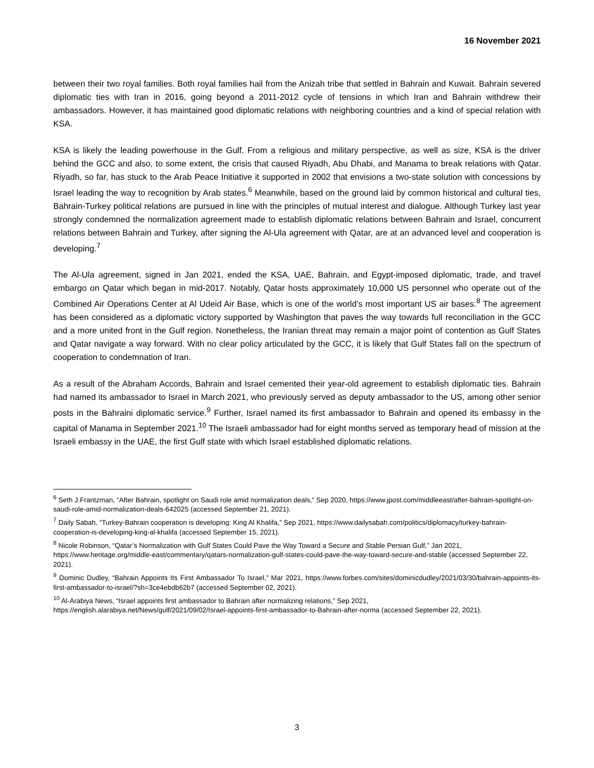16 November 2021
between their two royal families. Both royal families hail from the Anizah tribe that settled in Bahrain and Kuwait. Bahrain severed diplomatic ties with Iran in 2016, going beyond a 2011-2012 cycle of tensions in which Iran and Bahrain withdrew their ambassadors. However, it has maintained good diplomatic relations with neighboring countries and a kind of special relation with KSA.
KSA is likely the leading powerhouse in the Gulf. From a religious and military perspective, as well as size, KSA is the driver behind the GCC and also, to some extent, the crisis that caused Riyadh, Abu Dhabi, and Manama to break relations with Qatar. Riyadh, so far, has stuck to the Arab Peace Initiative it supported in 2002 that envisions a two-state solution with concessions by Israel leading the way to recognition by Arab states.<sup>6</sup> Meanwhile, based on the ground laid by common historical and cultural ties, Bahrain-Turkey political relations are pursued in line with the principles of mutual interest and dialogue. Although Turkey last year strongly condemned the normalization agreement made to establish diplomatic relations between Bahrain and Israel, concurrent relations between Bahrain and Turkey, after signing the Al-Ula agreement with Qatar, are at an advanced level and cooperation is developing.<sup>7</sup>
The Al-Ula agreement, signed in Jan 2021, ended the KSA, UAE, Bahrain, and Egypt-imposed diplomatic, trade, and travel embargo on Qatar which began in mid-2017. Notably, Qatar hosts approximately 10,000 US personnel who operate out of the Combined Air Operations Center at Al Udeid Air Base, which is one of the world’s most important US air bases.<sup>8</sup> The agreement has been considered as a diplomatic victory supported by Washington that paves the way towards full reconciliation in the GCC and a more united front in the Gulf region. Nonetheless, the Iranian threat may remain a major point of contention as Gulf States and Qatar navigate a way forward. With no clear policy articulated by the GCC, it is likely that Gulf States fall on the spectrum of cooperation to condemnation of Iran.
As a result of the Abraham Accords, Bahrain and Israel cemented their year-old agreement to establish diplomatic ties. Bahrain had named its ambassador to Israel in March 2021, who previously served as deputy ambassador to the US, among other senior posts in the Bahraini diplomatic service.<sup>9</sup> Further, Israel named its first ambassador to Bahrain and opened its embassy in the capital of Manama in September 2021.<sup>10</sup> The Israeli ambassador had for eight months served as temporary head of mission at the Israeli embassy in the UAE, the first Gulf state with which Israel established diplomatic relations.
<sup>6</sup> Seth J.Frantzman, “After Bahrain, spotlight on Saudi role amid normalization deals,” Sep 2020, https://www.jpost.com/middleeast/after-bahrain-spotlight-on-saudi-role-amid-normalization-deals-642025 (accessed September 21, 2021).
<sup>7</sup> Daily Sabah, “Turkey-Bahrain cooperation is developing: King Al Khalifa,” Sep 2021, https://www.dailysabah.com/politics/diplomacy/turkey-bahrain-cooperation-is-developing-king-al-khalifa (accessed September 15, 2021).
<sup>8</sup> Nicole Robinson, “Qatar’s Normalization with Gulf States Could Pave the Way Toward a Secure and Stable Persian Gulf,” Jan 2021, https://www.heritage.org/middle-east/commentary/qatars-normalization-gulf-states-could-pave-the-way-toward-secure-and-stable (accessed September 22, 2021).
<sup>9</sup> Dominic Dudley, “Bahrain Appoints Its First Ambassador To Israel,” Mar 2021, https://www.forbes.com/sites/dominicdudley/2021/03/30/bahrain-appoints-its-first-ambassador-to-israel/?sh=3ce4ebdb62b7 (accessed September 02, 2021).
<sup>10</sup> Al-Arabiya News, “Israel appoints first ambassador to Bahrain after normalizing relations,” Sep 2021, https://english.alarabiya.net/News/gulf/2021/09/02/Israel-appoints-first-ambassador-to-Bahrain-after-norma (accessed September 22, 2021).
3